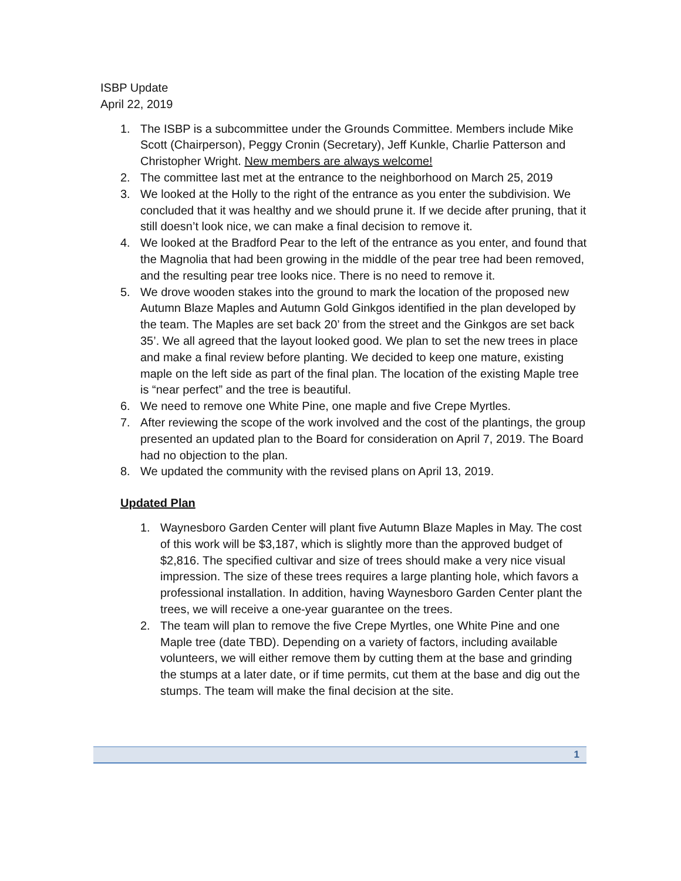ISBP Update
April 22, 2019
1. The ISBP is a subcommittee under the Grounds Committee. Members include Mike Scott (Chairperson), Peggy Cronin (Secretary), Jeff Kunkle, Charlie Patterson and Christopher Wright. New members are always welcome!
2. The committee last met at the entrance to the neighborhood on March 25, 2019
3. We looked at the Holly to the right of the entrance as you enter the subdivision. We concluded that it was healthy and we should prune it. If we decide after pruning, that it still doesn’t look nice, we can make a final decision to remove it.
4. We looked at the Bradford Pear to the left of the entrance as you enter, and found that the Magnolia that had been growing in the middle of the pear tree had been removed, and the resulting pear tree looks nice. There is no need to remove it.
5. We drove wooden stakes into the ground to mark the location of the proposed new Autumn Blaze Maples and Autumn Gold Ginkgos identified in the plan developed by the team. The Maples are set back 20’ from the street and the Ginkgos are set back 35’. We all agreed that the layout looked good. We plan to set the new trees in place and make a final review before planting. We decided to keep one mature, existing maple on the left side as part of the final plan. The location of the existing Maple tree is “near perfect” and the tree is beautiful.
6. We need to remove one White Pine, one maple and five Crepe Myrtles.
7. After reviewing the scope of the work involved and the cost of the plantings, the group presented an updated plan to the Board for consideration on April 7, 2019. The Board had no objection to the plan.
8. We updated the community with the revised plans on April 13, 2019.
Updated Plan
1. Waynesboro Garden Center will plant five Autumn Blaze Maples in May. The cost of this work will be $3,187, which is slightly more than the approved budget of $2,816. The specified cultivar and size of trees should make a very nice visual impression. The size of these trees requires a large planting hole, which favors a professional installation. In addition, having Waynesboro Garden Center plant the trees, we will receive a one-year guarantee on the trees.
2. The team will plan to remove the five Crepe Myrtles, one White Pine and one Maple tree (date TBD). Depending on a variety of factors, including available volunteers, we will either remove them by cutting them at the base and grinding the stumps at a later date, or if time permits, cut them at the base and dig out the stumps. The team will make the final decision at the site.
1